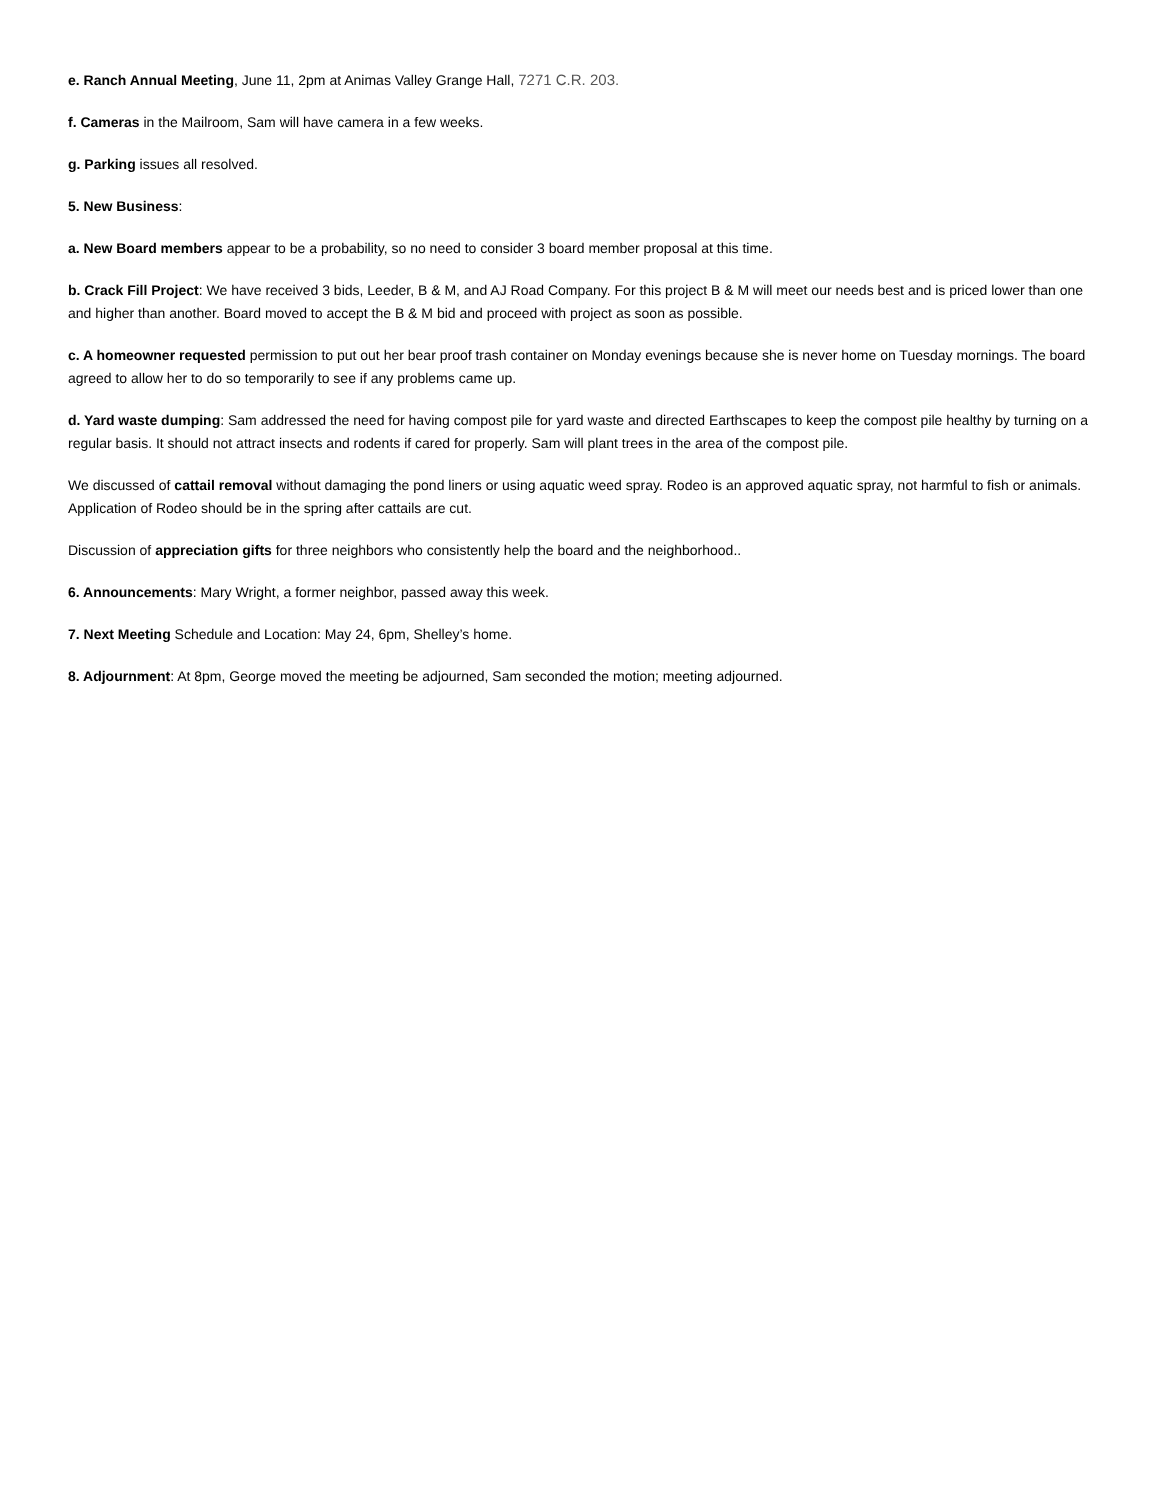e. Ranch Annual Meeting, June 11, 2pm at Animas Valley Grange Hall, 7271 C.R. 203.
f. Cameras in the Mailroom, Sam will have camera in a few weeks.
g. Parking issues all resolved.
5. New Business:
a. New Board members appear to be a probability, so no need to consider 3 board member proposal at this time.
b. Crack Fill Project: We have received 3 bids, Leeder, B & M, and AJ Road Company. For this project B & M will meet our needs best and is priced lower than one and higher than another. Board moved to accept the B & M bid and proceed with project as soon as possible.
c. A homeowner requested permission to put out her bear proof trash container on Monday evenings because she is never home on Tuesday mornings. The board agreed to allow her to do so temporarily to see if any problems came up.
d. Yard waste dumping: Sam addressed the need for having compost pile for yard waste and directed Earthscapes to keep the compost pile healthy by turning on a regular basis. It should not attract insects and rodents if cared for properly. Sam will plant trees in the area of the compost pile.
We discussed of cattail removal without damaging the pond liners or using aquatic weed spray. Rodeo is an approved aquatic spray, not harmful to fish or animals. Application of Rodeo should be in the spring after cattails are cut.
Discussion of appreciation gifts for three neighbors who consistently help the board and the neighborhood..
6. Announcements: Mary Wright, a former neighbor, passed away this week.
7. Next Meeting Schedule and Location: May 24, 6pm, Shelley’s home.
8. Adjournment: At 8pm, George moved the meeting be adjourned, Sam seconded the motion; meeting adjourned.